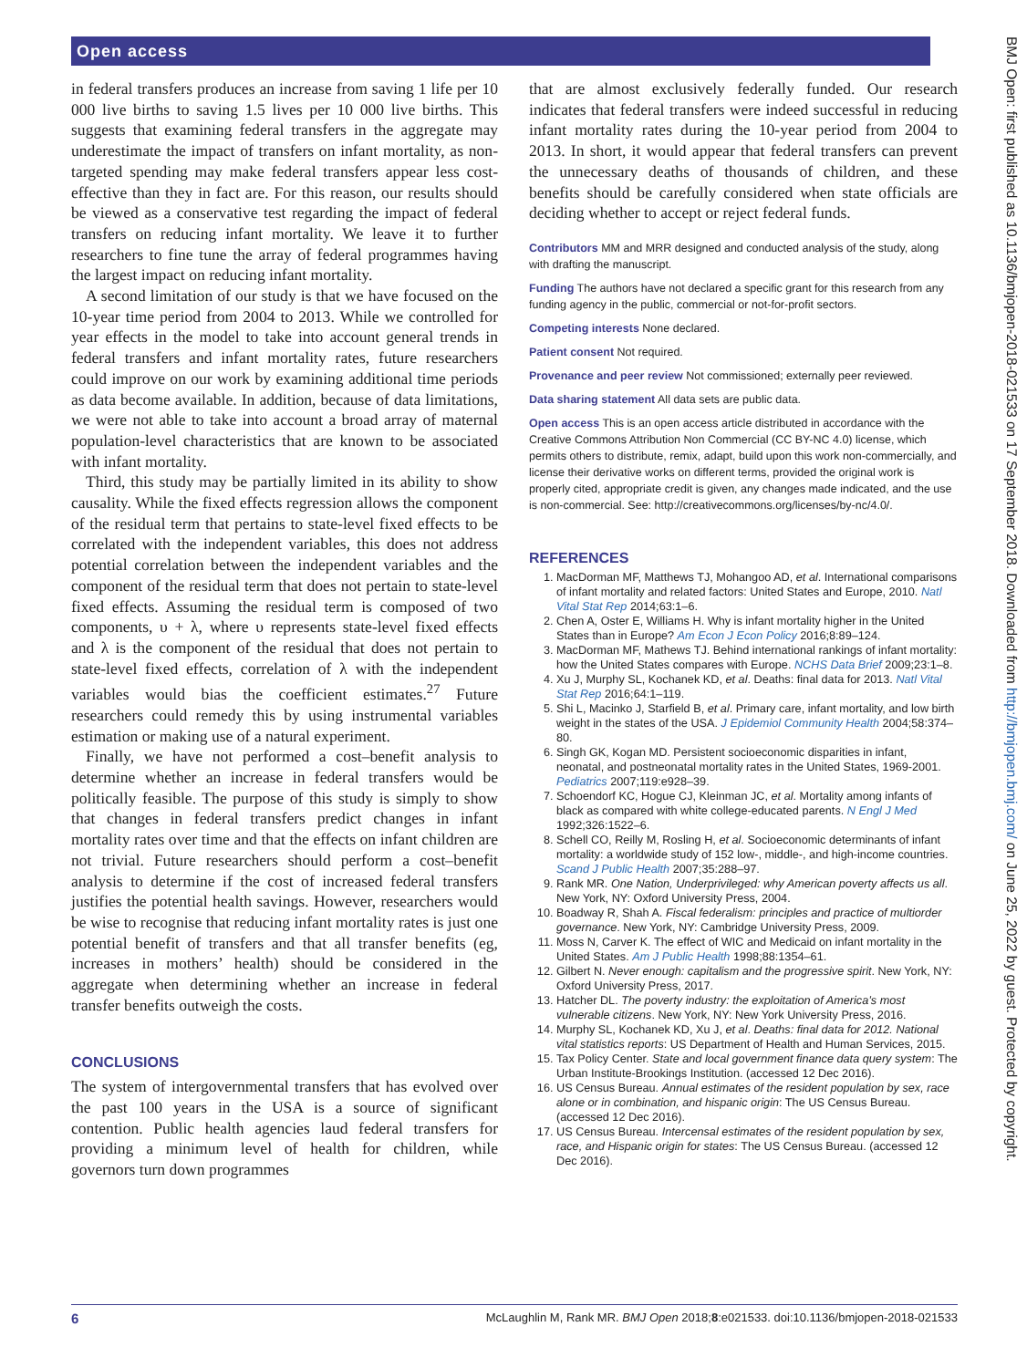Open access
BMJ Open: first published as 10.1136/bmjopen-2018-021533 on 17 September 2018. Downloaded from http://bmjopen.bmj.com/ on June 25, 2022 by guest. Protected by copyright.
in federal transfers produces an increase from saving 1 life per 10 000 live births to saving 1.5 lives per 10 000 live births. This suggests that examining federal transfers in the aggregate may underestimate the impact of transfers on infant mortality, as non-targeted spending may make federal transfers appear less cost-effective than they in fact are. For this reason, our results should be viewed as a conservative test regarding the impact of federal transfers on reducing infant mortality. We leave it to further researchers to fine tune the array of federal programmes having the largest impact on reducing infant mortality.
A second limitation of our study is that we have focused on the 10-year time period from 2004 to 2013. While we controlled for year effects in the model to take into account general trends in federal transfers and infant mortality rates, future researchers could improve on our work by examining additional time periods as data become available. In addition, because of data limitations, we were not able to take into account a broad array of maternal population-level characteristics that are known to be associated with infant mortality.
Third, this study may be partially limited in its ability to show causality. While the fixed effects regression allows the component of the residual term that pertains to state-level fixed effects to be correlated with the independent variables, this does not address potential correlation between the independent variables and the component of the residual term that does not pertain to state-level fixed effects. Assuming the residual term is composed of two components, υ + λ, where υ represents state-level fixed effects and λ is the component of the residual that does not pertain to state-level fixed effects, correlation of λ with the independent variables would bias the coefficient estimates.<sup>27</sup> Future researchers could remedy this by using instrumental variables estimation or making use of a natural experiment.
Finally, we have not performed a cost–benefit analysis to determine whether an increase in federal transfers would be politically feasible. The purpose of this study is simply to show that changes in federal transfers predict changes in infant mortality rates over time and that the effects on infant children are not trivial. Future researchers should perform a cost–benefit analysis to determine if the cost of increased federal transfers justifies the potential health savings. However, researchers would be wise to recognise that reducing infant mortality rates is just one potential benefit of transfers and that all transfer benefits (eg, increases in mothers’ health) should be considered in the aggregate when determining whether an increase in federal transfer benefits outweigh the costs.
CONCLUSIONS
The system of intergovernmental transfers that has evolved over the past 100 years in the USA is a source of significant contention. Public health agencies laud federal transfers for providing a minimum level of health for children, while governors turn down programmes
that are almost exclusively federally funded. Our research indicates that federal transfers were indeed successful in reducing infant mortality rates during the 10-year period from 2004 to 2013. In short, it would appear that federal transfers can prevent the unnecessary deaths of thousands of children, and these benefits should be carefully considered when state officials are deciding whether to accept or reject federal funds.
Contributors MM and MRR designed and conducted analysis of the study, along with drafting the manuscript.
Funding The authors have not declared a specific grant for this research from any funding agency in the public, commercial or not-for-profit sectors.
Competing interests None declared.
Patient consent Not required.
Provenance and peer review Not commissioned; externally peer reviewed.
Data sharing statement All data sets are public data.
Open access This is an open access article distributed in accordance with the Creative Commons Attribution Non Commercial (CC BY-NC 4.0) license, which permits others to distribute, remix, adapt, build upon this work non-commercially, and license their derivative works on different terms, provided the original work is properly cited, appropriate credit is given, any changes made indicated, and the use is non-commercial. See: http://creativecommons.org/licenses/by-nc/4.0/.
REFERENCES
1. MacDorman MF, Matthews TJ, Mohangoo AD, et al. International comparisons of infant mortality and related factors: United States and Europe, 2010. Natl Vital Stat Rep 2014;63:1–6.
2. Chen A, Oster E, Williams H. Why is infant mortality higher in the United States than in Europe? Am Econ J Econ Policy 2016;8:89–124.
3. MacDorman MF, Mathews TJ. Behind international rankings of infant mortality: how the United States compares with Europe. NCHS Data Brief 2009;23:1–8.
4. Xu J, Murphy SL, Kochanek KD, et al. Deaths: final data for 2013. Natl Vital Stat Rep 2016;64:1–119.
5. Shi L, Macinko J, Starfield B, et al. Primary care, infant mortality, and low birth weight in the states of the USA. J Epidemiol Community Health 2004;58:374–80.
6. Singh GK, Kogan MD. Persistent socioeconomic disparities in infant, neonatal, and postneonatal mortality rates in the United States, 1969-2001. Pediatrics 2007;119:e928–39.
7. Schoendorf KC, Hogue CJ, Kleinman JC, et al. Mortality among infants of black as compared with white college-educated parents. N Engl J Med 1992;326:1522–6.
8. Schell CO, Reilly M, Rosling H, et al. Socioeconomic determinants of infant mortality: a worldwide study of 152 low-, middle-, and high-income countries. Scand J Public Health 2007;35:288–97.
9. Rank MR. One Nation, Underprivileged: why American poverty affects us all. New York, NY: Oxford University Press, 2004.
10. Boadway R, Shah A. Fiscal federalism: principles and practice of multiorder governance. New York, NY: Cambridge University Press, 2009.
11. Moss N, Carver K. The effect of WIC and Medicaid on infant mortality in the United States. Am J Public Health 1998;88:1354–61.
12. Gilbert N. Never enough: capitalism and the progressive spirit. New York, NY: Oxford University Press, 2017.
13. Hatcher DL. The poverty industry: the exploitation of America’s most vulnerable citizens. New York, NY: New York University Press, 2016.
14. Murphy SL, Kochanek KD, Xu J, et al. Deaths: final data for 2012. National vital statistics reports: US Department of Health and Human Services, 2015.
15. Tax Policy Center. State and local government finance data query system: The Urban Institute-Brookings Institution. (accessed 12 Dec 2016).
16. US Census Bureau. Annual estimates of the resident population by sex, race alone or in combination, and hispanic origin: The US Census Bureau. (accessed 12 Dec 2016).
17. US Census Bureau. Intercensal estimates of the resident population by sex, race, and Hispanic origin for states: The US Census Bureau. (accessed 12 Dec 2016).
6 McLaughlin M, Rank MR. BMJ Open 2018;8:e021533. doi:10.1136/bmjopen-2018-021533